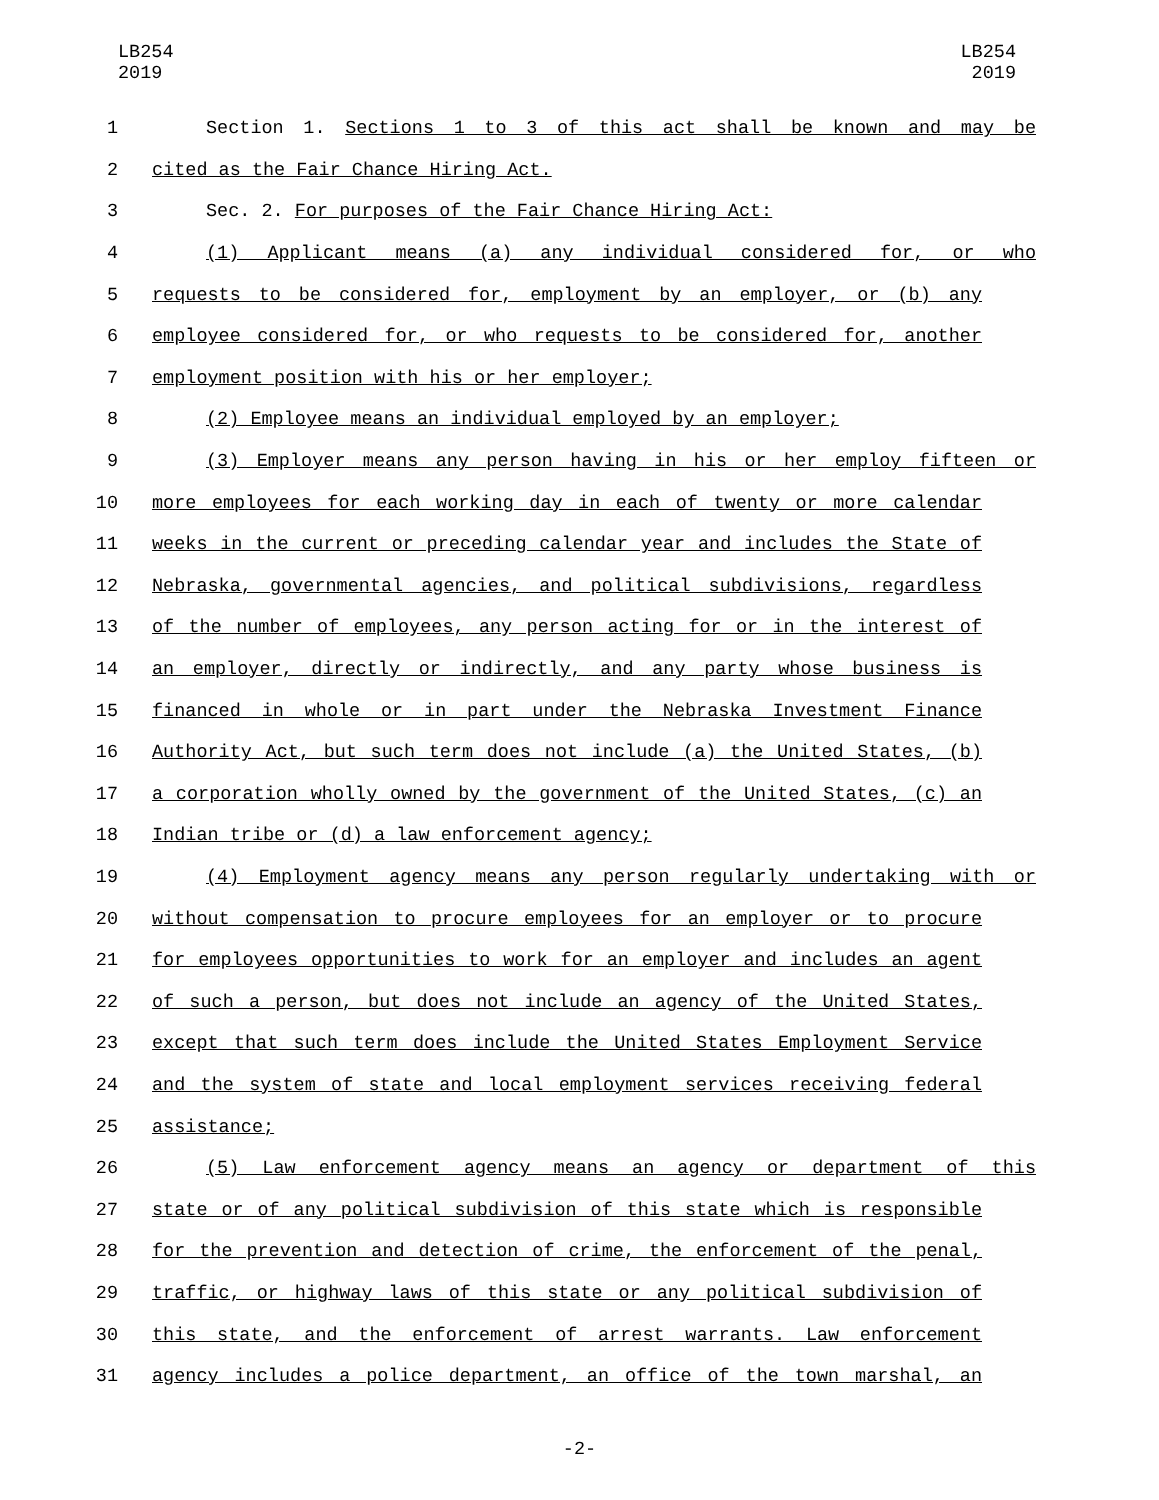LB254
2019
LB254
2019
1 Section 1. Sections 1 to 3 of this act shall be known and may be
2 cited as the Fair Chance Hiring Act.
3 Sec. 2. For purposes of the Fair Chance Hiring Act:
4 (1) Applicant means (a) any individual considered for, or who
5 requests to be considered for, employment by an employer, or (b) any
6 employee considered for, or who requests to be considered for, another
7 employment position with his or her employer;
8 (2) Employee means an individual employed by an employer;
9 (3) Employer means any person having in his or her employ fifteen or
10 more employees for each working day in each of twenty or more calendar
11 weeks in the current or preceding calendar year and includes the State of
12 Nebraska, governmental agencies, and political subdivisions, regardless
13 of the number of employees, any person acting for or in the interest of
14 an employer, directly or indirectly, and any party whose business is
15 financed in whole or in part under the Nebraska Investment Finance
16 Authority Act, but such term does not include (a) the United States, (b)
17 a corporation wholly owned by the government of the United States, (c) an
18 Indian tribe or (d) a law enforcement agency;
19 (4) Employment agency means any person regularly undertaking with or
20 without compensation to procure employees for an employer or to procure
21 for employees opportunities to work for an employer and includes an agent
22 of such a person, but does not include an agency of the United States,
23 except that such term does include the United States Employment Service
24 and the system of state and local employment services receiving federal
25 assistance;
26 (5) Law enforcement agency means an agency or department of this
27 state or of any political subdivision of this state which is responsible
28 for the prevention and detection of crime, the enforcement of the penal,
29 traffic, or highway laws of this state or any political subdivision of
30 this state, and the enforcement of arrest warrants. Law enforcement
31 agency includes a police department, an office of the town marshal, an
-2-